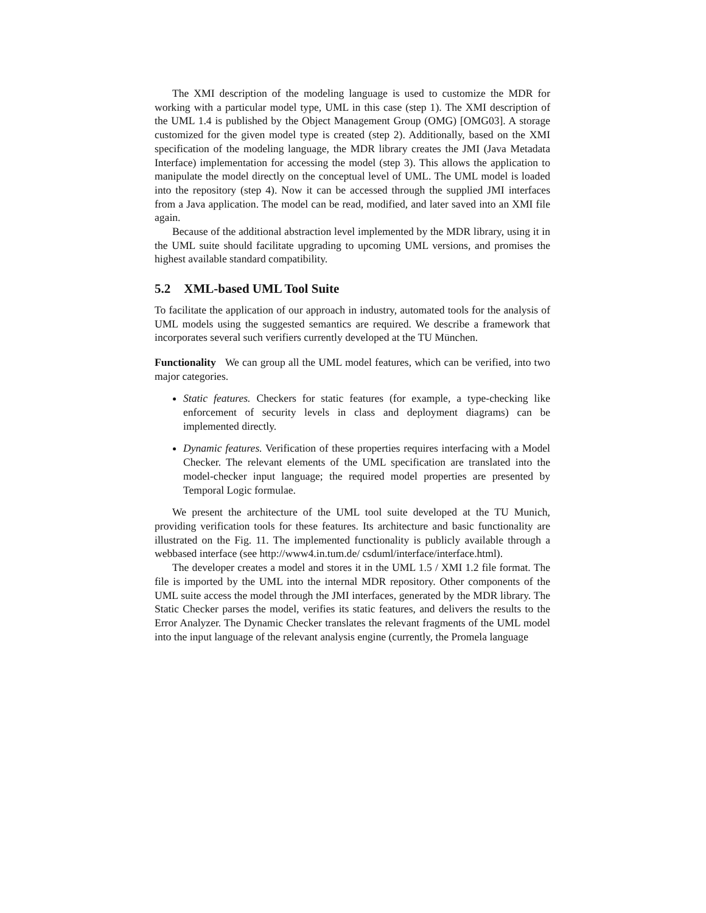The XMI description of the modeling language is used to customize the MDR for working with a particular model type, UML in this case (step 1). The XMI description of the UML 1.4 is published by the Object Management Group (OMG) [OMG03]. A storage customized for the given model type is created (step 2). Additionally, based on the XMI specification of the modeling language, the MDR library creates the JMI (Java Metadata Interface) implementation for accessing the model (step 3). This allows the application to manipulate the model directly on the conceptual level of UML. The UML model is loaded into the repository (step 4). Now it can be accessed through the supplied JMI interfaces from a Java application. The model can be read, modified, and later saved into an XMI file again.
Because of the additional abstraction level implemented by the MDR library, using it in the UML suite should facilitate upgrading to upcoming UML versions, and promises the highest available standard compatibility.
5.2 XML-based UML Tool Suite
To facilitate the application of our approach in industry, automated tools for the analysis of UML models using the suggested semantics are required. We describe a framework that incorporates several such verifiers currently developed at the TU München.
Functionality We can group all the UML model features, which can be verified, into two major categories.
Static features. Checkers for static features (for example, a type-checking like enforcement of security levels in class and deployment diagrams) can be implemented directly.
Dynamic features. Verification of these properties requires interfacing with a Model Checker. The relevant elements of the UML specification are translated into the model-checker input language; the required model properties are presented by Temporal Logic formulae.
We present the architecture of the UML tool suite developed at the TU Munich, providing verification tools for these features. Its architecture and basic functionality are illustrated on the Fig. 11. The implemented functionality is publicly available through a webbased interface (see http://www4.in.tum.de/ csduml/interface/interface.html).
The developer creates a model and stores it in the UML 1.5 / XMI 1.2 file format. The file is imported by the UML into the internal MDR repository. Other components of the UML suite access the model through the JMI interfaces, generated by the MDR library. The Static Checker parses the model, verifies its static features, and delivers the results to the Error Analyzer. The Dynamic Checker translates the relevant fragments of the UML model into the input language of the relevant analysis engine (currently, the Promela language